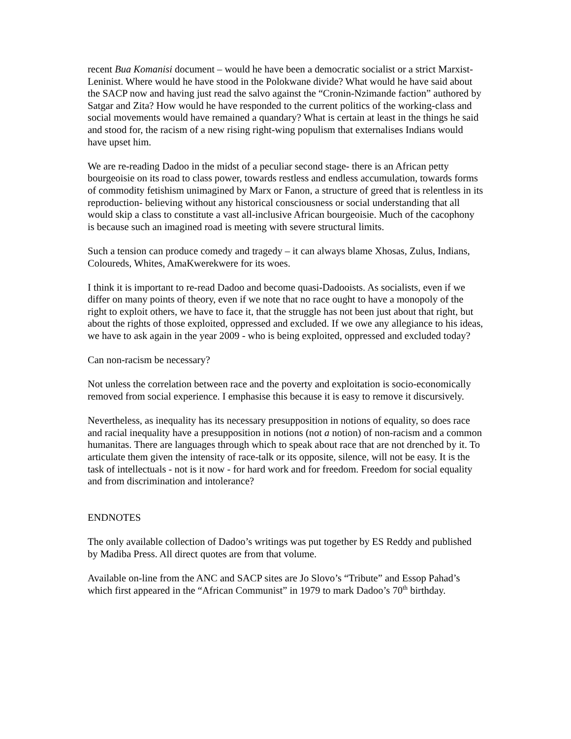recent Bua Komanisi document – would he have been a democratic socialist or a strict Marxist-Leninist. Where would he have stood in the Polokwane divide? What would he have said about the SACP now and having just read the salvo against the “Cronin-Nzimande faction” authored by Satgar and Zita? How would he have responded to the current politics of the working-class and social movements would have remained a quandary? What is certain at least in the things he said and stood for, the racism of a new rising right-wing populism that externalises Indians would have upset him.
We are re-reading Dadoo in the midst of a peculiar second stage- there is an African petty bourgeoisie on its road to class power, towards restless and endless accumulation, towards forms of commodity fetishism unimagined by Marx or Fanon, a structure of greed that is relentless in its reproduction- believing without any historical consciousness or social understanding that all would skip a class to constitute a vast all-inclusive African bourgeoisie. Much of the cacophony is because such an imagined road is meeting with severe structural limits.
Such a tension can produce comedy and tragedy – it can always blame Xhosas, Zulus, Indians, Coloureds, Whites, AmaKwerekwere for its woes.
I think it is important to re-read Dadoo and become quasi-Dadooists. As socialists, even if we differ on many points of theory, even if we note that no race ought to have a monopoly of the right to exploit others, we have to face it, that the struggle has not been just about that right, but about the rights of those exploited, oppressed and excluded. If we owe any allegiance to his ideas, we have to ask again in the year 2009 - who is being exploited, oppressed and excluded today?
Can non-racism be necessary?
Not unless the correlation between race and the poverty and exploitation is socio-economically removed from social experience. I emphasise this because it is easy to remove it discursively.
Nevertheless, as inequality has its necessary presupposition in notions of equality, so does race and racial inequality have a presupposition in notions (not a notion) of non-racism and a common humanitas. There are languages through which to speak about race that are not drenched by it. To articulate them given the intensity of race-talk or its opposite, silence, will not be easy. It is the task of intellectuals - not is it now - for hard work and for freedom. Freedom for social equality and from discrimination and intolerance?
ENDNOTES
The only available collection of Dadoo’s writings was put together by ES Reddy and published by Madiba Press. All direct quotes are from that volume.
Available on-line from the ANC and SACP sites are Jo Slovo’s “Tribute” and Essop Pahad’s which first appeared in the “African Communist” in 1979 to mark Dadoo’s 70<sup>th</sup> birthday.